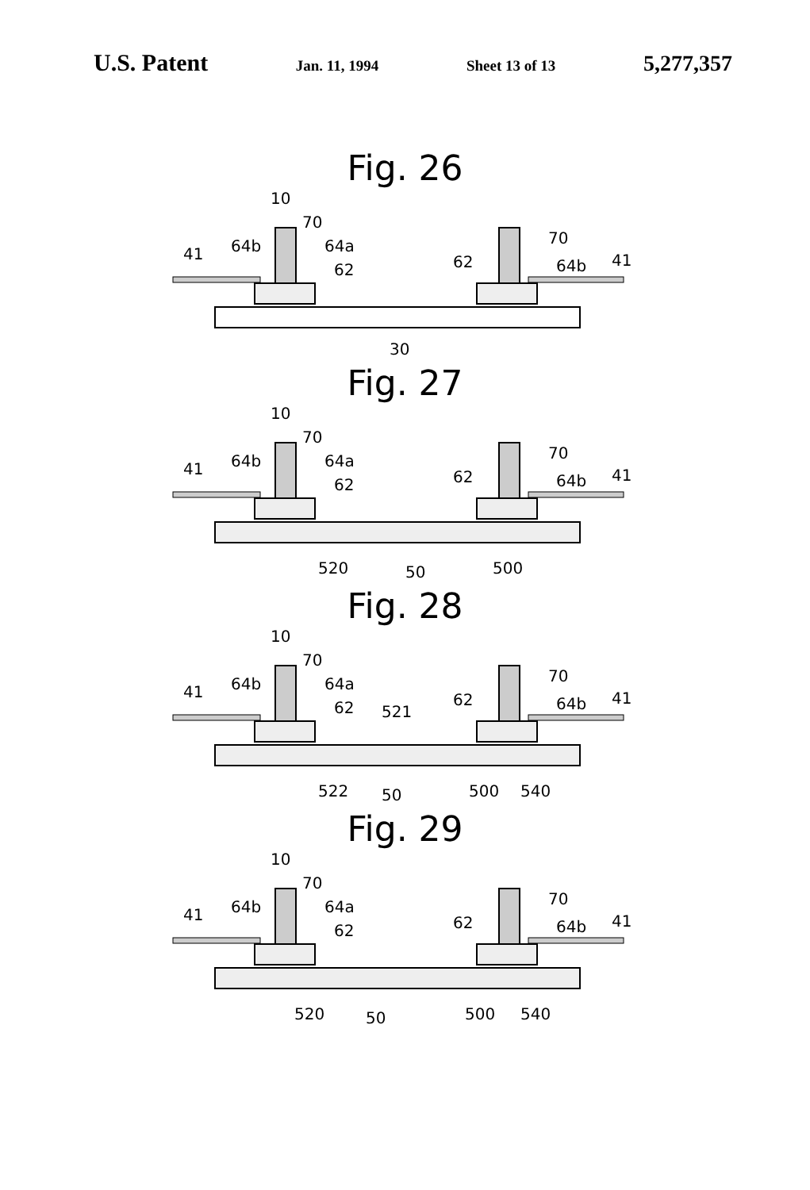U.S. Patent Jan. 11, 1994 Sheet 13 of 13 5,277,357
Fig. 26
10
70
41
64b
64a
62
62
70
64b
41
30
Fig. 27
10
70
41
64b
64a
62
62
70
64b
41
520
50
500
Fig. 28
10
70
41
64b
64a
62
521
62
70
64b
41
522
50
500
540
Fig. 29
10
70
41
64b
64a
62
62
70
64b
41
520
50
500
540